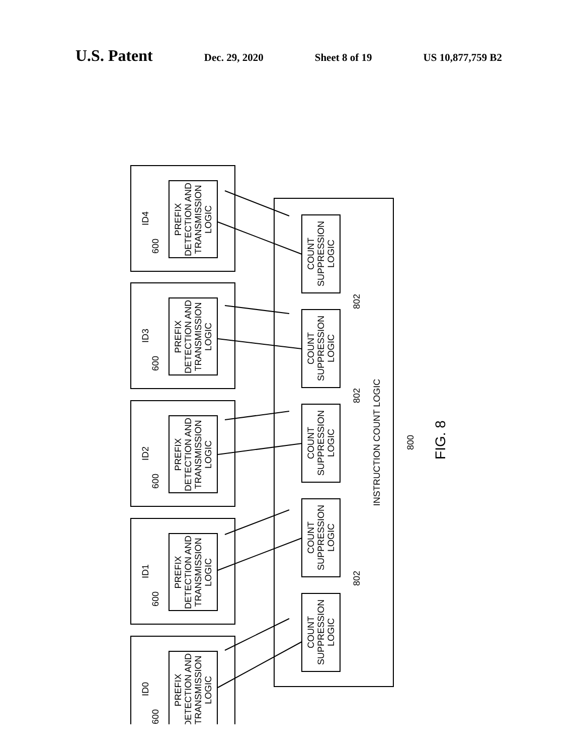U.S. Patent Dec. 29, 2020 Sheet 8 of 19 US 10,877,759 B2
PREFIX
DETECTION AND
TRANSMISSION
LOGIC
PREFIX
DETECTION AND
TRANSMISSION
LOGIC
PREFIX
DETECTION AND
TRANSMISSION
LOGIC
PREFIX
DETECTION AND
TRANSMISSION
LOGIC
PREFIX
DETECTION AND
TRANSMISSION
LOGIC
ID4
ID3
ID2
ID1
ID0
600
600
600
600
600
COUNT
SUPPRESSION
LOGIC
COUNT
SUPPRESSION
LOGIC
COUNT
SUPPRESSION
LOGIC
COUNT
SUPPRESSION
LOGIC
COUNT
SUPPRESSION
LOGIC
802
802
802
INSTRUCTION COUNT LOGIC
800
FIG. 8